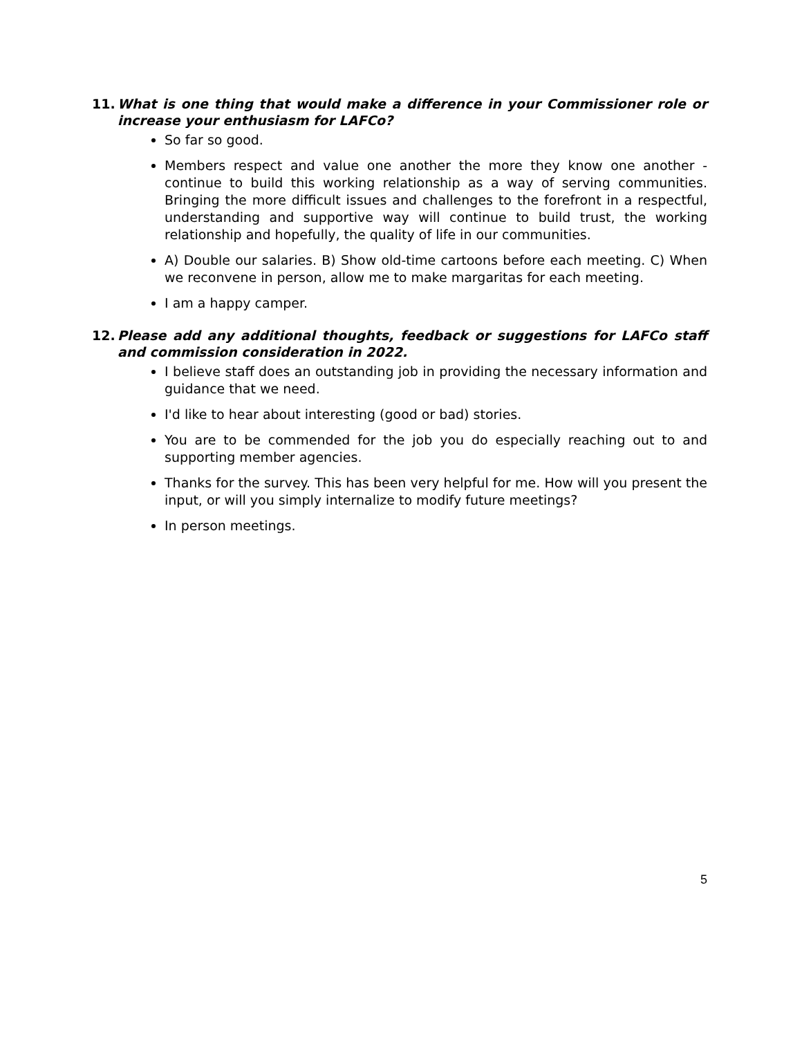11. What is one thing that would make a difference in your Commissioner role or increase your enthusiasm for LAFCo?
So far so good.
Members respect and value one another the more they know one another - continue to build this working relationship as a way of serving communities. Bringing the more difficult issues and challenges to the forefront in a respectful, understanding and supportive way will continue to build trust, the working relationship and hopefully, the quality of life in our communities.
A) Double our salaries. B) Show old-time cartoons before each meeting. C) When we reconvene in person, allow me to make margaritas for each meeting.
I am a happy camper.
12. Please add any additional thoughts, feedback or suggestions for LAFCo staff and commission consideration in 2022.
I believe staff does an outstanding job in providing the necessary information and guidance that we need.
I'd like to hear about interesting (good or bad) stories.
You are to be commended for the job you do especially reaching out to and supporting member agencies.
Thanks for the survey. This has been very helpful for me. How will you present the input, or will you simply internalize to modify future meetings?
In person meetings.
5